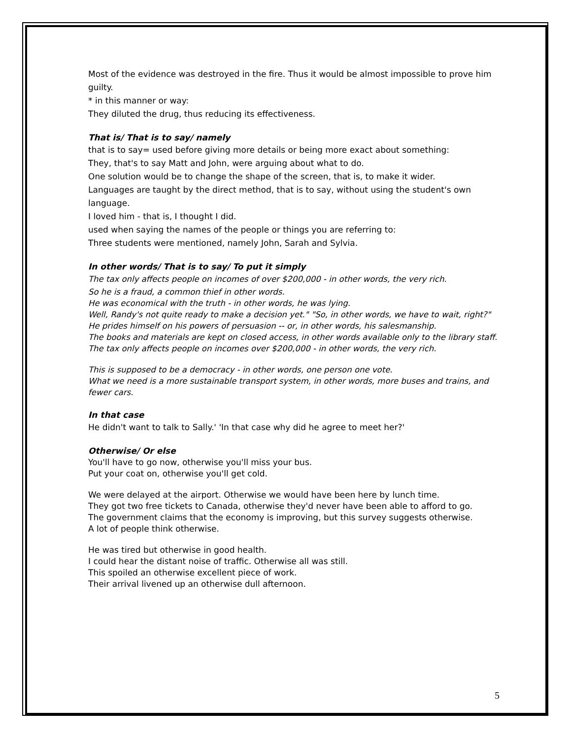Most of the evidence was destroyed in the fire. Thus it would be almost impossible to prove him guilty.
* in this manner or way:
They diluted the drug, thus reducing its effectiveness.
That is/ That is to say/ namely
that is to say= used before giving more details or being more exact about something:
They, that's to say Matt and John, were arguing about what to do.
One solution would be to change the shape of the screen, that is, to make it wider.
Languages are taught by the direct method, that is to say, without using the student's own language.
I loved him - that is, I thought I did.
used when saying the names of the people or things you are referring to:
Three students were mentioned, namely John, Sarah and Sylvia.
In other words/ That is to say/ To put it simply
The tax only affects people on incomes of over $200,000 - in other words, the very rich.
So he is a fraud, a common thief in other words.
He was economical with the truth - in other words, he was lying.
Well, Randy's not quite ready to make a decision yet." "So, in other words, we have to wait, right?"
He prides himself on his powers of persuasion -- or, in other words, his salesmanship.
The books and materials are kept on closed access, in other words available only to the library staff.
The tax only affects people on incomes over $200,000 - in other words, the very rich.
This is supposed to be a democracy - in other words, one person one vote.
What we need is a more sustainable transport system, in other words, more buses and trains, and fewer cars.
In that case
He didn't want to talk to Sally.' 'In that case why did he agree to meet her?'
Otherwise/ Or else
You'll have to go now, otherwise you'll miss your bus.
Put your coat on, otherwise you'll get cold.
We were delayed at the airport. Otherwise we would have been here by lunch time.
They got two free tickets to Canada, otherwise they'd never have been able to afford to go.
The government claims that the economy is improving, but this survey suggests otherwise.
A lot of people think otherwise.
He was tired but otherwise in good health.
I could hear the distant noise of traffic. Otherwise all was still.
This spoiled an otherwise excellent piece of work.
Their arrival livened up an otherwise dull afternoon.
5